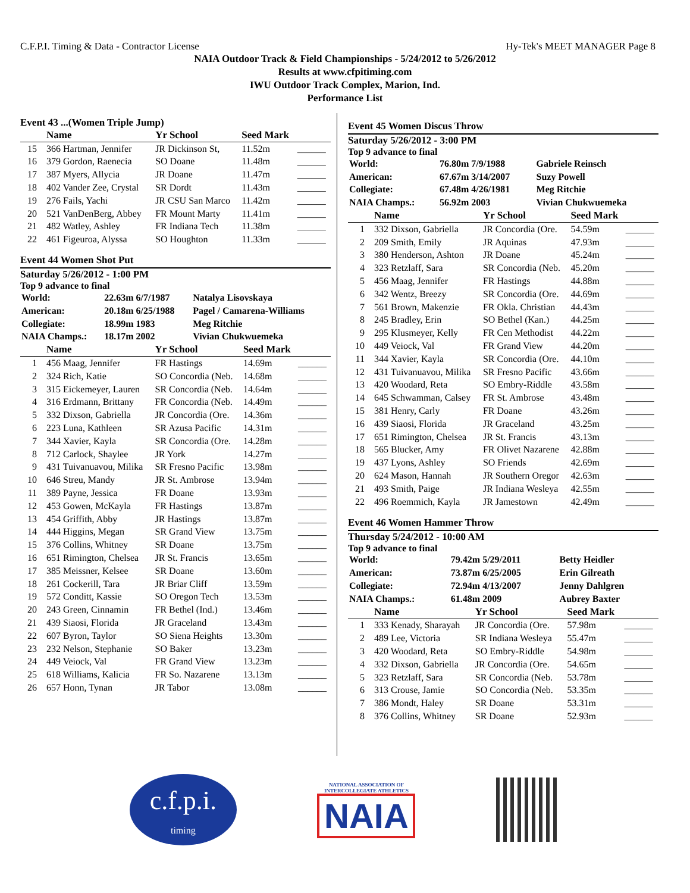C.F.P.I. Timing & Data - Contractor License Hy-Tek's MEET MANAGER Page 8
NAIA Outdoor Track & Field Championships - 5/24/2012 to 5/26/2012
Results at www.cfpitiming.com
IWU Outdoor Track Complex, Marion, Ind.
Performance List
Event 43 ...(Women Triple Jump)
| | Name | Yr School | Seed Mark | |
| --- | --- | --- | --- | --- |
| 15 | 366 Hartman, Jennifer | JR Dickinson St, | 11.52m | ______ |
| 16 | 379 Gordon, Raenecia | SO Doane | 11.48m | ______ |
| 17 | 387 Myers, Allycia | JR Doane | 11.47m | ______ |
| 18 | 402 Vander Zee, Crystal | SR Dordt | 11.43m | ______ |
| 19 | 276 Fails, Yachi | JR CSU San Marco | 11.42m | ______ |
| 20 | 521 VanDenBerg, Abbey | FR Mount Marty | 11.41m | ______ |
| 21 | 482 Watley, Ashley | FR Indiana Tech | 11.38m | ______ |
| 22 | 461 Figeuroa, Alyssa | SO Houghton | 11.33m | ______ |
Event 44 Women Shot Put
Saturday 5/26/2012 - 1:00 PM
Top 9 advance to final
| World: | 22.63m 6/7/1987 | Natalya Lisovskaya |
| American: | 20.18m 6/25/1988 | Pagel / Camarena-Williams |
| Collegiate: | 18.99m 1983 | Meg Ritchie |
| NAIA Champs.: | 18.17m 2002 | Vivian Chukwuemeka |
| | Name | Yr School | Seed Mark | |
| --- | --- | --- | --- | --- |
| 1 | 456 Maag, Jennifer | FR Hastings | 14.69m | ______ |
| 2 | 324 Rich, Katie | SO Concordia (Neb. | 14.68m | ______ |
| 3 | 315 Eickemeyer, Lauren | SR Concordia (Neb. | 14.64m | ______ |
| 4 | 316 Erdmann, Brittany | FR Concordia (Neb. | 14.49m | ______ |
| 5 | 332 Dixson, Gabriella | JR Concordia (Ore. | 14.36m | ______ |
| 6 | 223 Luna, Kathleen | SR Azusa Pacific | 14.31m | ______ |
| 7 | 344 Xavier, Kayla | SR Concordia (Ore. | 14.28m | ______ |
| 8 | 712 Carlock, Shaylee | JR York | 14.27m | ______ |
| 9 | 431 Tuivanuavou, Milika | SR Fresno Pacific | 13.98m | ______ |
| 10 | 646 Streu, Mandy | JR St. Ambrose | 13.94m | ______ |
| 11 | 389 Payne, Jessica | FR Doane | 13.93m | ______ |
| 12 | 453 Gowen, McKayla | FR Hastings | 13.87m | ______ |
| 13 | 454 Griffith, Abby | JR Hastings | 13.87m | ______ |
| 14 | 444 Higgins, Megan | SR Grand View | 13.75m | ______ |
| 15 | 376 Collins, Whitney | SR Doane | 13.75m | ______ |
| 16 | 651 Rimington, Chelsea | JR St. Francis | 13.65m | ______ |
| 17 | 385 Meissner, Kelsee | SR Doane | 13.60m | ______ |
| 18 | 261 Cockerill, Tara | JR Briar Cliff | 13.59m | ______ |
| 19 | 572 Conditt, Kassie | SO Oregon Tech | 13.53m | ______ |
| 20 | 243 Green, Cinnamin | FR Bethel (Ind.) | 13.46m | ______ |
| 21 | 439 Siaosi, Florida | JR Graceland | 13.43m | ______ |
| 22 | 607 Byron, Taylor | SO Siena Heights | 13.30m | ______ |
| 23 | 232 Nelson, Stephanie | SO Baker | 13.23m | ______ |
| 24 | 449 Veiock, Val | FR Grand View | 13.23m | ______ |
| 25 | 618 Williams, Kalicia | FR So. Nazarene | 13.13m | ______ |
| 26 | 657 Honn, Tynan | JR Tabor | 13.08m | ______ |
Event 45 Women Discus Throw
Saturday 5/26/2012 - 3:00 PM
Top 9 advance to final
| World: | 76.80m 7/9/1988 | Gabriele Reinsch |
| American: | 67.67m 3/14/2007 | Suzy Powell |
| Collegiate: | 67.48m 4/26/1981 | Meg Ritchie |
| NAIA Champs.: | 56.92m 2003 | Vivian Chukwuemeka |
| | Name | Yr School | Seed Mark | |
| --- | --- | --- | --- | --- |
| 1 | 332 Dixson, Gabriella | JR Concordia (Ore. | 54.59m | ______ |
| 2 | 209 Smith, Emily | JR Aquinas | 47.93m | ______ |
| 3 | 380 Henderson, Ashton | JR Doane | 45.24m | ______ |
| 4 | 323 Retzlaff, Sara | SR Concordia (Neb. | 45.20m | ______ |
| 5 | 456 Maag, Jennifer | FR Hastings | 44.88m | ______ |
| 6 | 342 Wentz, Breezy | SR Concordia (Ore. | 44.69m | ______ |
| 7 | 561 Brown, Makenzie | FR Okla. Christian | 44.43m | ______ |
| 8 | 245 Bradley, Erin | SO Bethel (Kan.) | 44.25m | ______ |
| 9 | 295 Klusmeyer, Kelly | FR Cen Methodist | 44.22m | ______ |
| 10 | 449 Veiock, Val | FR Grand View | 44.20m | ______ |
| 11 | 344 Xavier, Kayla | SR Concordia (Ore. | 44.10m | ______ |
| 12 | 431 Tuivanuavou, Milika | SR Fresno Pacific | 43.66m | ______ |
| 13 | 420 Woodard, Reta | SO Embry-Riddle | 43.58m | ______ |
| 14 | 645 Schwamman, Calsey | FR St. Ambrose | 43.48m | ______ |
| 15 | 381 Henry, Carly | FR Doane | 43.26m | ______ |
| 16 | 439 Siaosi, Florida | JR Graceland | 43.25m | ______ |
| 17 | 651 Rimington, Chelsea | JR St. Francis | 43.13m | ______ |
| 18 | 565 Blucker, Amy | FR Olivet Nazarene | 42.88m | ______ |
| 19 | 437 Lyons, Ashley | SO Friends | 42.69m | ______ |
| 20 | 624 Mason, Hannah | JR Southern Oregor | 42.63m | ______ |
| 21 | 493 Smith, Paige | JR Indiana Wesleya | 42.55m | ______ |
| 22 | 496 Roemmich, Kayla | JR Jamestown | 42.49m | ______ |
Event 46 Women Hammer Throw
Thursday 5/24/2012 - 10:00 AM
Top 9 advance to final
| World: | 79.42m 5/29/2011 | Betty Heidler |
| American: | 73.87m 6/25/2005 | Erin Gilreath |
| Collegiate: | 72.94m 4/13/2007 | Jenny Dahlgren |
| NAIA Champs.: | 61.48m 2009 | Aubrey Baxter |
| | Name | Yr School | Seed Mark | |
| --- | --- | --- | --- | --- |
| 1 | 333 Kenady, Sharayah | JR Concordia (Ore. | 57.98m | ______ |
| 2 | 489 Lee, Victoria | SR Indiana Wesleya | 55.47m | ______ |
| 3 | 420 Woodard, Reta | SO Embry-Riddle | 54.98m | ______ |
| 4 | 332 Dixson, Gabriella | JR Concordia (Ore. | 54.65m | ______ |
| 5 | 323 Retzlaff, Sara | SR Concordia (Neb. | 53.78m | ______ |
| 6 | 313 Crouse, Jamie | SO Concordia (Neb. | 53.35m | ______ |
| 7 | 386 Mondt, Haley | SR Doane | 53.31m | ______ |
| 8 | 376 Collins, Whitney | SR Doane | 52.93m | ______ |
c.f.p.i.
timing
NATIONAL ASSOCIATION OF INTERCOLLEGIATE ATHLETICS
NAIA